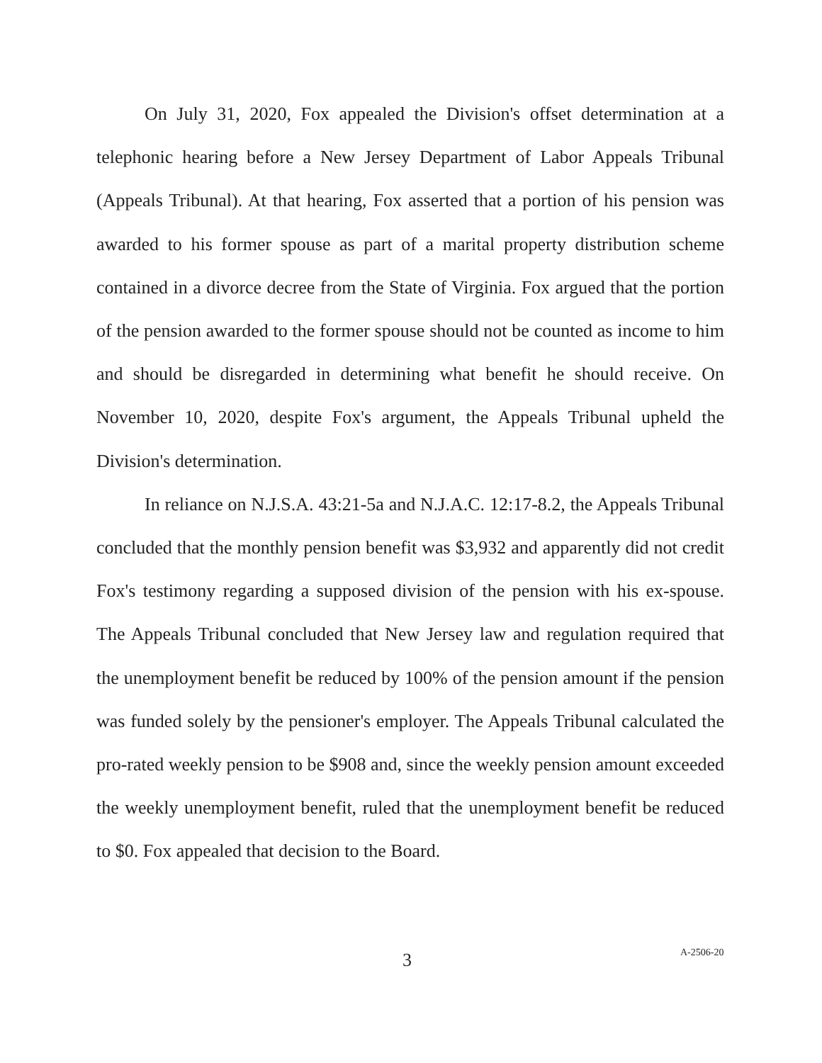On July 31, 2020, Fox appealed the Division's offset determination at a telephonic hearing before a New Jersey Department of Labor Appeals Tribunal (Appeals Tribunal). At that hearing, Fox asserted that a portion of his pension was awarded to his former spouse as part of a marital property distribution scheme contained in a divorce decree from the State of Virginia. Fox argued that the portion of the pension awarded to the former spouse should not be counted as income to him and should be disregarded in determining what benefit he should receive. On November 10, 2020, despite Fox's argument, the Appeals Tribunal upheld the Division's determination.
In reliance on N.J.S.A. 43:21-5a and N.J.A.C. 12:17-8.2, the Appeals Tribunal concluded that the monthly pension benefit was $3,932 and apparently did not credit Fox's testimony regarding a supposed division of the pension with his ex-spouse. The Appeals Tribunal concluded that New Jersey law and regulation required that the unemployment benefit be reduced by 100% of the pension amount if the pension was funded solely by the pensioner's employer. The Appeals Tribunal calculated the pro-rated weekly pension to be $908 and, since the weekly pension amount exceeded the weekly unemployment benefit, ruled that the unemployment benefit be reduced to $0. Fox appealed that decision to the Board.
3 A-2506-20